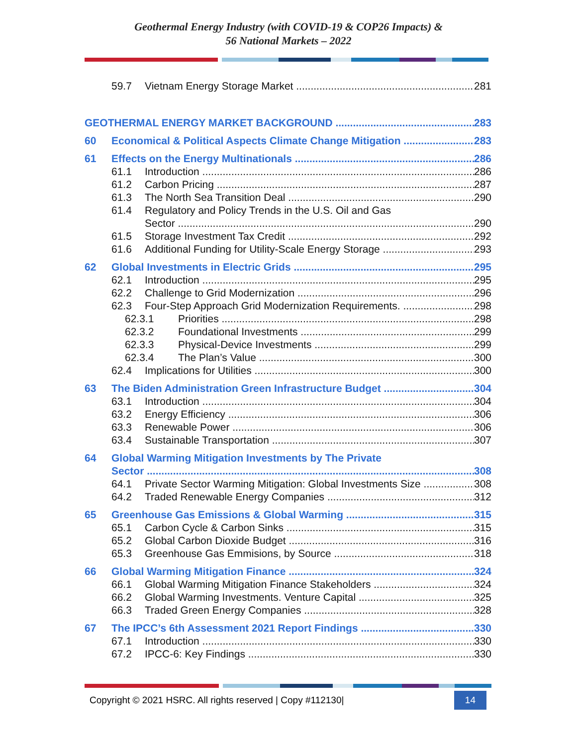Geothermal Energy Industry (with COVID-19 & COP26 Impacts) &
56 National Markets – 2022
59.7 Vietnam Energy Storage Market 281
GEOTHERMAL ENERGY MARKET BACKGROUND 283
60 Economical & Political Aspects Climate Change Mitigation 283
61 Effects on the Energy Multinationals 286
61.1 Introduction 286
61.2 Carbon Pricing 287
61.3 The North Sea Transition Deal 290
61.4 Regulatory and Policy Trends in the U.S. Oil and Gas
Sector 290
61.5 Storage Investment Tax Credit 292
61.6 Additional Funding for Utility-Scale Energy Storage 293
62 Global Investments in Electric Grids 295
62.1 Introduction 295
62.2 Challenge to Grid Modernization 296
62.3 Four-Step Approach Grid Modernization Requirements. 298
62.3.1 Priorities 298
62.3.2 Foundational Investments 299
62.3.3 Physical-Device Investments 299
62.3.4 The Plan’s Value 300
62.4 Implications for Utilities 300
63 The Biden Administration Green Infrastructure Budget 304
63.1 Introduction 304
63.2 Energy Efficiency 306
63.3 Renewable Power 306
63.4 Sustainable Transportation 307
64 Global Warming Mitigation Investments by The Private
Sector 308
64.1 Private Sector Warming Mitigation: Global Investments Size 308
64.2 Traded Renewable Energy Companies 312
65 Greenhouse Gas Emissions & Global Warming 315
65.1 Carbon Cycle & Carbon Sinks 315
65.2 Global Carbon Dioxide Budget 316
65.3 Greenhouse Gas Emmisions, by Source 318
66 Global Warming Mitigation Finance 324
66.1 Global Warming Mitigation Finance Stakeholders 324
66.2 Global Warming Investments. Venture Capital 325
66.3 Traded Green Energy Companies 328
67 The IPCC’s 6th Assessment 2021 Report Findings 330
67.1 Introduction 330
67.2 IPCC-6: Key Findings 330
Copyright © 2021 HSRC. All rights reserved | Copy #112130| 14